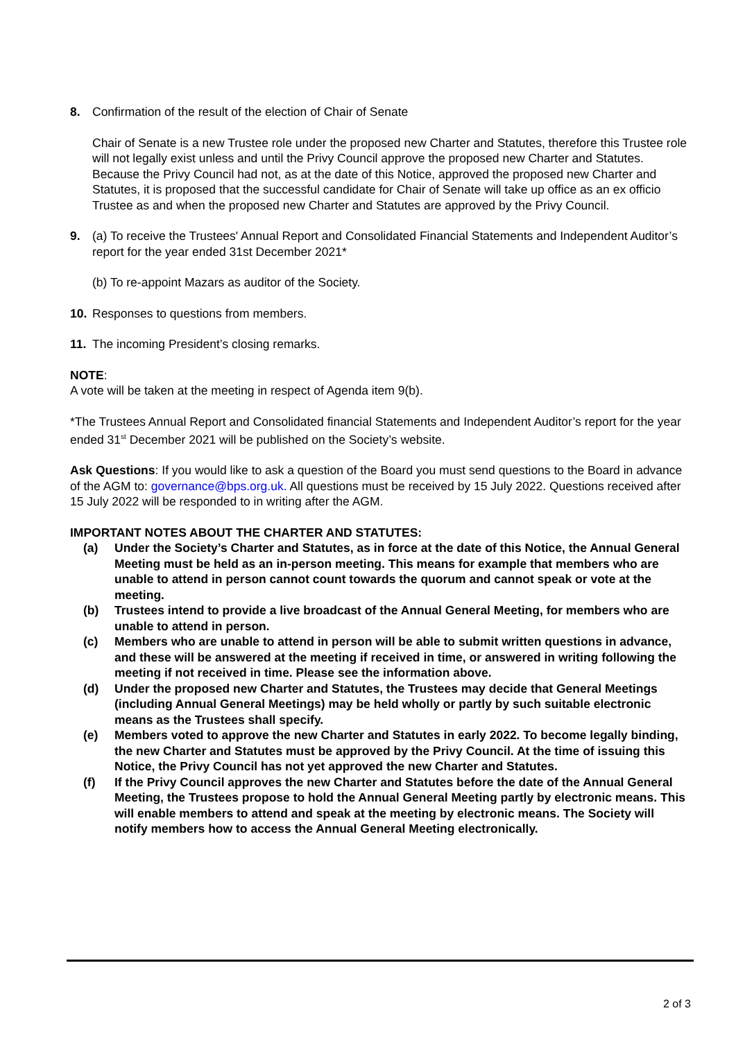8. Confirmation of the result of the election of Chair of Senate
Chair of Senate is a new Trustee role under the proposed new Charter and Statutes, therefore this Trustee role will not legally exist unless and until the Privy Council approve the proposed new Charter and Statutes. Because the Privy Council had not, as at the date of this Notice, approved the proposed new Charter and Statutes, it is proposed that the successful candidate for Chair of Senate will take up office as an ex officio Trustee as and when the proposed new Charter and Statutes are approved by the Privy Council.
9. (a) To receive the Trustees' Annual Report and Consolidated Financial Statements and Independent Auditor’s report for the year ended 31st December 2021*
(b) To re-appoint Mazars as auditor of the Society.
10. Responses to questions from members.
11. The incoming President’s closing remarks.
NOTE:
A vote will be taken at the meeting in respect of Agenda item 9(b).
*The Trustees Annual Report and Consolidated financial Statements and Independent Auditor’s report for the year ended 31<sup>st</sup> December 2021 will be published on the Society’s website.
Ask Questions: If you would like to ask a question of the Board you must send questions to the Board in advance of the AGM to: governance@bps.org.uk. All questions must be received by 15 July 2022. Questions received after 15 July 2022 will be responded to in writing after the AGM.
IMPORTANT NOTES ABOUT THE CHARTER AND STATUTES:
(a) Under the Society’s Charter and Statutes, as in force at the date of this Notice, the Annual General Meeting must be held as an in-person meeting. This means for example that members who are unable to attend in person cannot count towards the quorum and cannot speak or vote at the meeting.
(b) Trustees intend to provide a live broadcast of the Annual General Meeting, for members who are unable to attend in person.
(c) Members who are unable to attend in person will be able to submit written questions in advance, and these will be answered at the meeting if received in time, or answered in writing following the meeting if not received in time. Please see the information above.
(d) Under the proposed new Charter and Statutes, the Trustees may decide that General Meetings (including Annual General Meetings) may be held wholly or partly by such suitable electronic means as the Trustees shall specify.
(e) Members voted to approve the new Charter and Statutes in early 2022. To become legally binding, the new Charter and Statutes must be approved by the Privy Council. At the time of issuing this Notice, the Privy Council has not yet approved the new Charter and Statutes.
(f) If the Privy Council approves the new Charter and Statutes before the date of the Annual General Meeting, the Trustees propose to hold the Annual General Meeting partly by electronic means. This will enable members to attend and speak at the meeting by electronic means. The Society will notify members how to access the Annual General Meeting electronically.
2 of 3